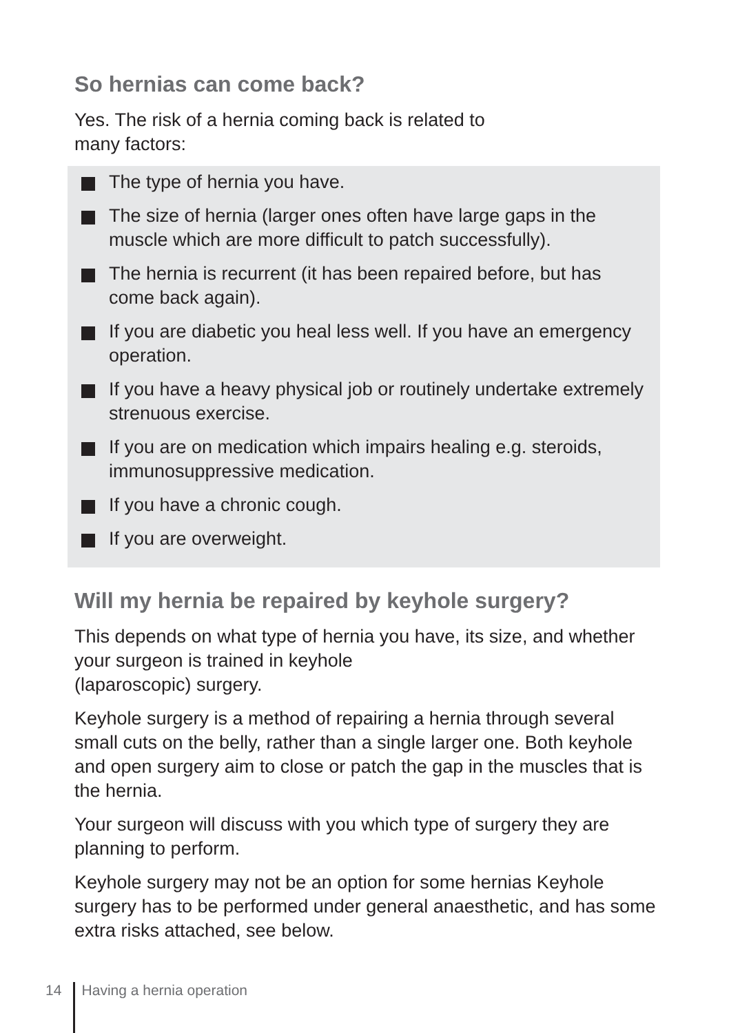So hernias can come back?
Yes. The risk of a hernia coming back is related to
many factors:
The type of hernia you have.
The size of hernia (larger ones often have large gaps in the muscle which are more difficult to patch successfully).
The hernia is recurrent (it has been repaired before, but has come back again).
If you are diabetic you heal less well. If you have an emergency operation.
If you have a heavy physical job or routinely undertake extremely strenuous exercise.
If you are on medication which impairs healing e.g. steroids, immunosuppressive medication.
If you have a chronic cough.
If you are overweight.
Will my hernia be repaired by keyhole surgery?
This depends on what type of hernia you have, its size, and whether your surgeon is trained in keyhole
(laparoscopic) surgery.
Keyhole surgery is a method of repairing a hernia through several small cuts on the belly, rather than a single larger one. Both keyhole and open surgery aim to close or patch the gap in the muscles that is the hernia.
Your surgeon will discuss with you which type of surgery they are planning to perform.
Keyhole surgery may not be an option for some hernias Keyhole surgery has to be performed under general anaesthetic, and has some extra risks attached, see below.
14 Having a hernia operation